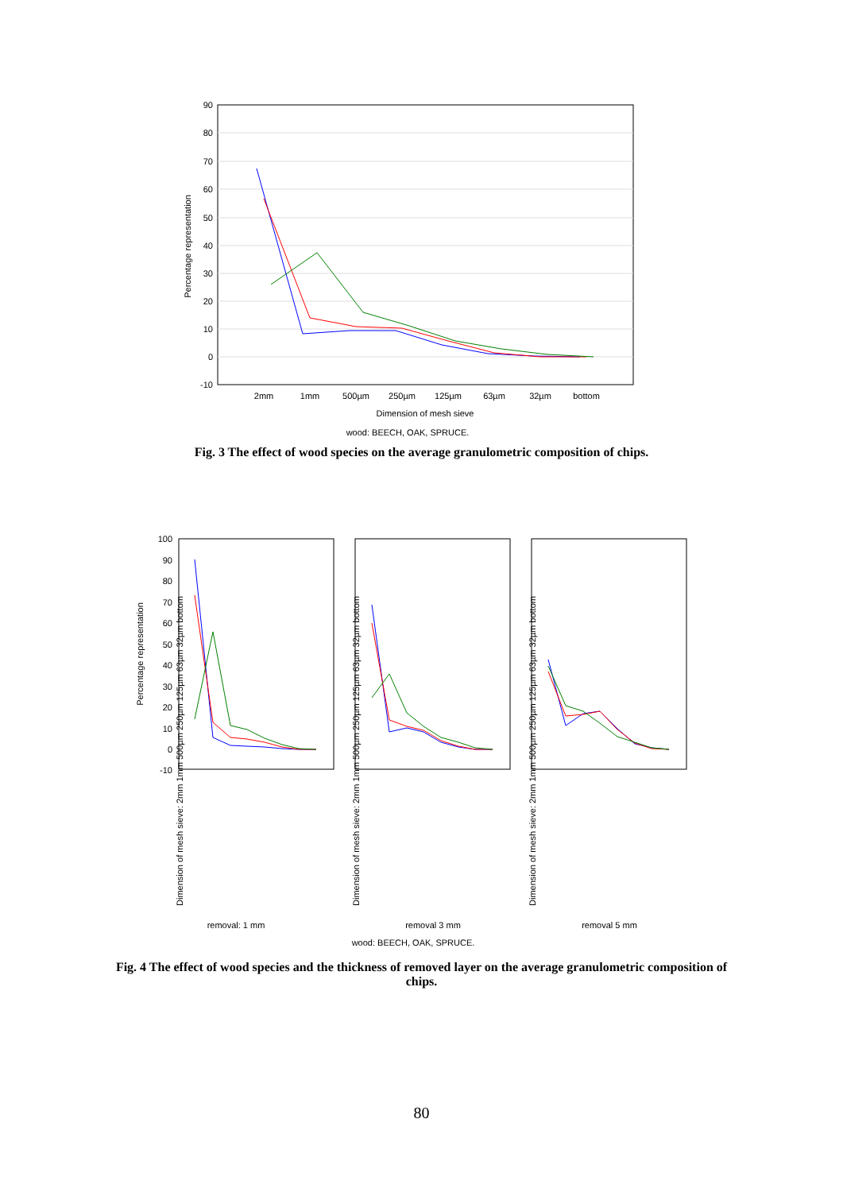90
80
70
60
50
40
30
20
10
0
-10
Percentage representation
2mm
1mm
500µm
250µm
125µm
63µm
32µm
bottom
Dimension of mesh sieve
wood: BEECH, OAK, SPRUCE.
Fig. 3 The effect of wood species on the average granulometric composition of chips.
100
90
80
70
60
50
40
30
20
10
0
-10
Percentage representation
removal: 1 mm
removal 3 mm
removal 5 mm
wood: BEECH, OAK, SPRUCE.
Dimension of mesh sieve: 2mm 1mm 500µm 250µm 125µm 63µm 32µm bottom
Dimension of mesh sieve: 2mm 1mm 500µm 250µm 125µm 63µm 32µm bottom
Dimension of mesh sieve: 2mm 1mm 500µm 250µm 125µm 63µm 32µm bottom
Fig. 4 The effect of wood species and the thickness of removed layer on the average granulometric composition of chips.
80